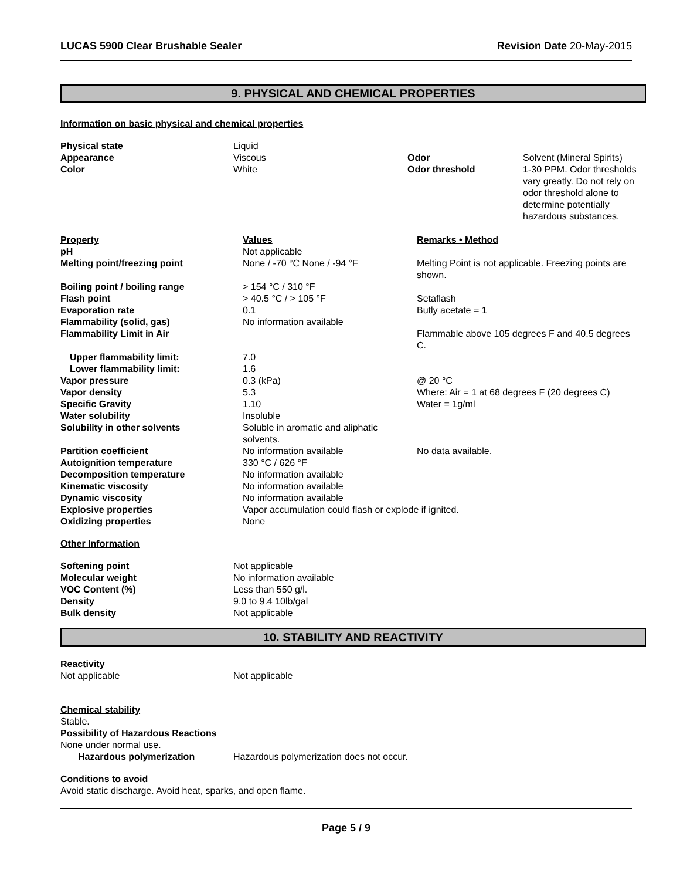LUCAS 5900 Clear Brushable Sealer Revision Date 20-May-2015
9. PHYSICAL AND CHEMICAL PROPERTIES
Information on basic physical and chemical properties
| Physical state | Liquid | | |
| Appearance | Viscous | Odor | Solvent (Mineral Spirits) |
| Color | White | Odor threshold | 1-30 PPM. Odor thresholds vary greatly. Do not rely on odor threshold alone to determine potentially hazardous substances. |
| Property | Values | Remarks • Method |
| pH | Not applicable | |
| Melting point/freezing point | None / -70 °C None / -94 °F | Melting Point is not applicable. Freezing points are shown. |
| Boiling point / boiling range | > 154 °C / 310 °F | |
| Flash point | > 40.5 °C / > 105 °F | Setaflash |
| Evaporation rate | 0.1 | Butly acetate = 1 |
| Flammability (solid, gas) | No information available | |
| Flammability Limit in Air | | Flammable above 105 degrees F and 40.5 degrees C. |
| Upper flammability limit: | 7.0 | |
| Lower flammability limit: | 1.6 | |
| Vapor pressure | 0.3 (kPa) | @ 20 °C |
| Vapor density | 5.3 | Where: Air = 1 at 68 degrees F (20 degrees C) |
| Specific Gravity | 1.10 | Water = 1g/ml |
| Water solubility | Insoluble | |
| Solubility in other solvents | Soluble in aromatic and aliphatic solvents. | |
| Partition coefficient | No information available | No data available. |
| Autoignition temperature | 330 °C / 626 °F | |
| Decomposition temperature | No information available | |
| Kinematic viscosity | No information available | |
| Dynamic viscosity | No information available | |
| Explosive properties | Vapor accumulation could flash or explode if ignited. | |
| Oxidizing properties | None | |
Other Information
| Softening point | Not applicable |
| Molecular weight | No information available |
| VOC Content (%) | Less than 550 g/l. |
| Density | 9.0 to 9.4 10lb/gal |
| Bulk density | Not applicable |
10. STABILITY AND REACTIVITY
Reactivity
| Not applicable | Not applicable |
Chemical stability
Stable.
Possibility of Hazardous Reactions
None under normal use.
| Hazardous polymerization | Hazardous polymerization does not occur. |
Conditions to avoid
Avoid static discharge. Avoid heat, sparks, and open flame.
Page 5 / 9